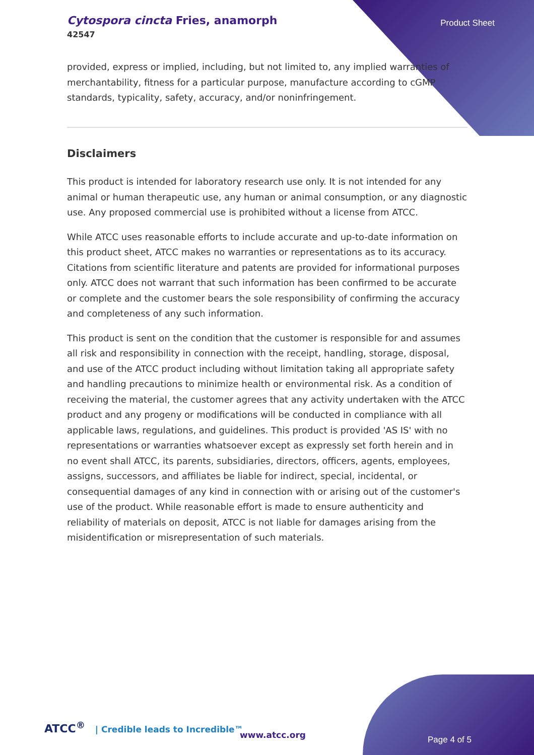Cytospora cincta Fries, anamorph
42547
Product Sheet
provided, express or implied, including, but not limited to, any implied warranties of merchantability, fitness for a particular purpose, manufacture according to cGMP standards, typicality, safety, accuracy, and/or noninfringement.
Disclaimers
This product is intended for laboratory research use only. It is not intended for any animal or human therapeutic use, any human or animal consumption, or any diagnostic use. Any proposed commercial use is prohibited without a license from ATCC.
While ATCC uses reasonable efforts to include accurate and up-to-date information on this product sheet, ATCC makes no warranties or representations as to its accuracy. Citations from scientific literature and patents are provided for informational purposes only. ATCC does not warrant that such information has been confirmed to be accurate or complete and the customer bears the sole responsibility of confirming the accuracy and completeness of any such information.
This product is sent on the condition that the customer is responsible for and assumes all risk and responsibility in connection with the receipt, handling, storage, disposal, and use of the ATCC product including without limitation taking all appropriate safety and handling precautions to minimize health or environmental risk. As a condition of receiving the material, the customer agrees that any activity undertaken with the ATCC product and any progeny or modifications will be conducted in compliance with all applicable laws, regulations, and guidelines. This product is provided 'AS IS' with no representations or warranties whatsoever except as expressly set forth herein and in no event shall ATCC, its parents, subsidiaries, directors, officers, agents, employees, assigns, successors, and affiliates be liable for indirect, special, incidental, or consequential damages of any kind in connection with or arising out of the customer's use of the product. While reasonable effort is made to ensure authenticity and reliability of materials on deposit, ATCC is not liable for damages arising from the misidentification or misrepresentation of such materials.
ATCC<sup>®</sup> | Credible leads to Incredible™
www.atcc.org Page 4 of 5